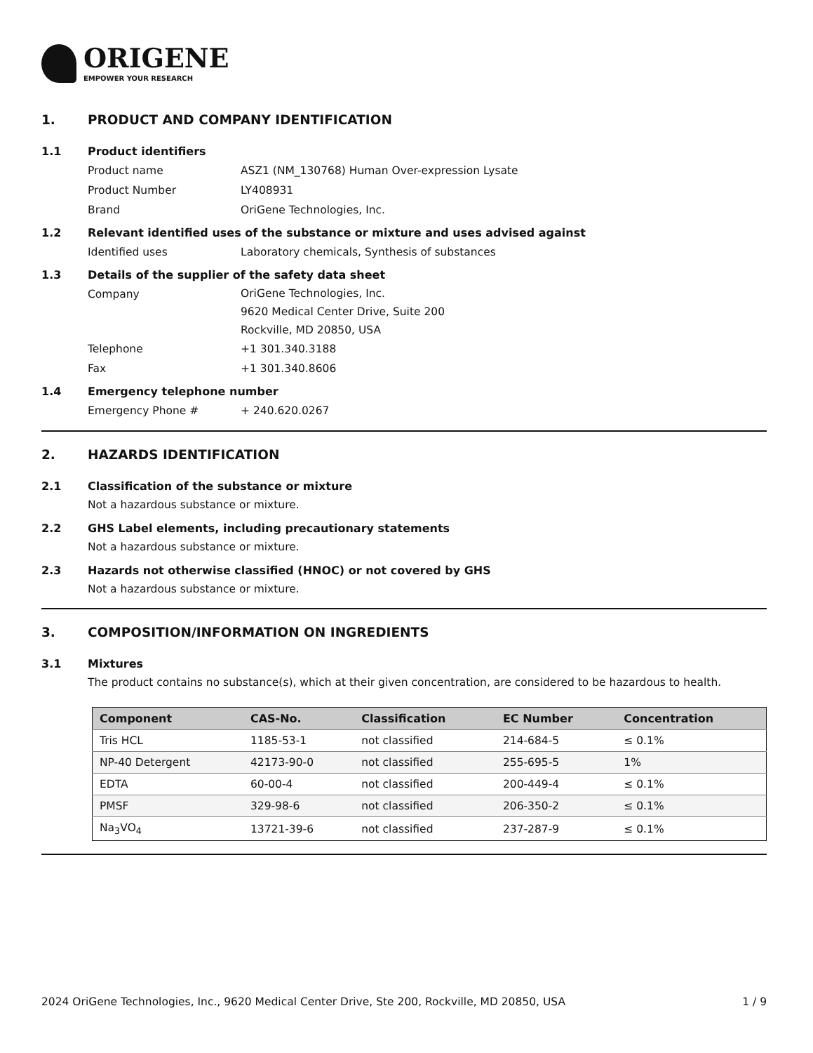ORIGENE
EMPOWER YOUR RESEARCH
1. PRODUCT AND COMPANY IDENTIFICATION
1.1 Product identifiers
Product name ASZ1 (NM_130768) Human Over-expression Lysate
Product Number LY408931
Brand OriGene Technologies, Inc.
1.2 Relevant identified uses of the substance or mixture and uses advised against
Identified uses Laboratory chemicals, Synthesis of substances
1.3 Details of the supplier of the safety data sheet
Company
OriGene Technologies, Inc.
9620 Medical Center Drive, Suite 200
Rockville, MD 20850, USA
Telephone +1 301.340.3188
Fax +1 301.340.8606
1.4 Emergency telephone number
Emergency Phone # + 240.620.0267
2. HAZARDS IDENTIFICATION
2.1 Classification of the substance or mixture
Not a hazardous substance or mixture.
2.2 GHS Label elements, including precautionary statements
Not a hazardous substance or mixture.
2.3 Hazards not otherwise classified (HNOC) or not covered by GHS
Not a hazardous substance or mixture.
3. COMPOSITION/INFORMATION ON INGREDIENTS
3.1 Mixtures
The product contains no substance(s), which at their given concentration, are considered to be hazardous to health.
| Component | CAS-No. | Classification | EC Number | Concentration |
| --- | --- | --- | --- | --- |
| Tris HCL | 1185-53-1 | not classified | 214-684-5 | ≤ 0.1% |
| NP-40 Detergent | 42173-90-0 | not classified | 255-695-5 | 1% |
| EDTA | 60-00-4 | not classified | 200-449-4 | ≤ 0.1% |
| PMSF | 329-98-6 | not classified | 206-350-2 | ≤ 0.1% |
| Na<sub>3</sub>VO<sub>4</sub> | 13721-39-6 | not classified | 237-287-9 | ≤ 0.1% |
2024 OriGene Technologies, Inc., 9620 Medical Center Drive, Ste 200, Rockville, MD 20850, USA 1 / 9